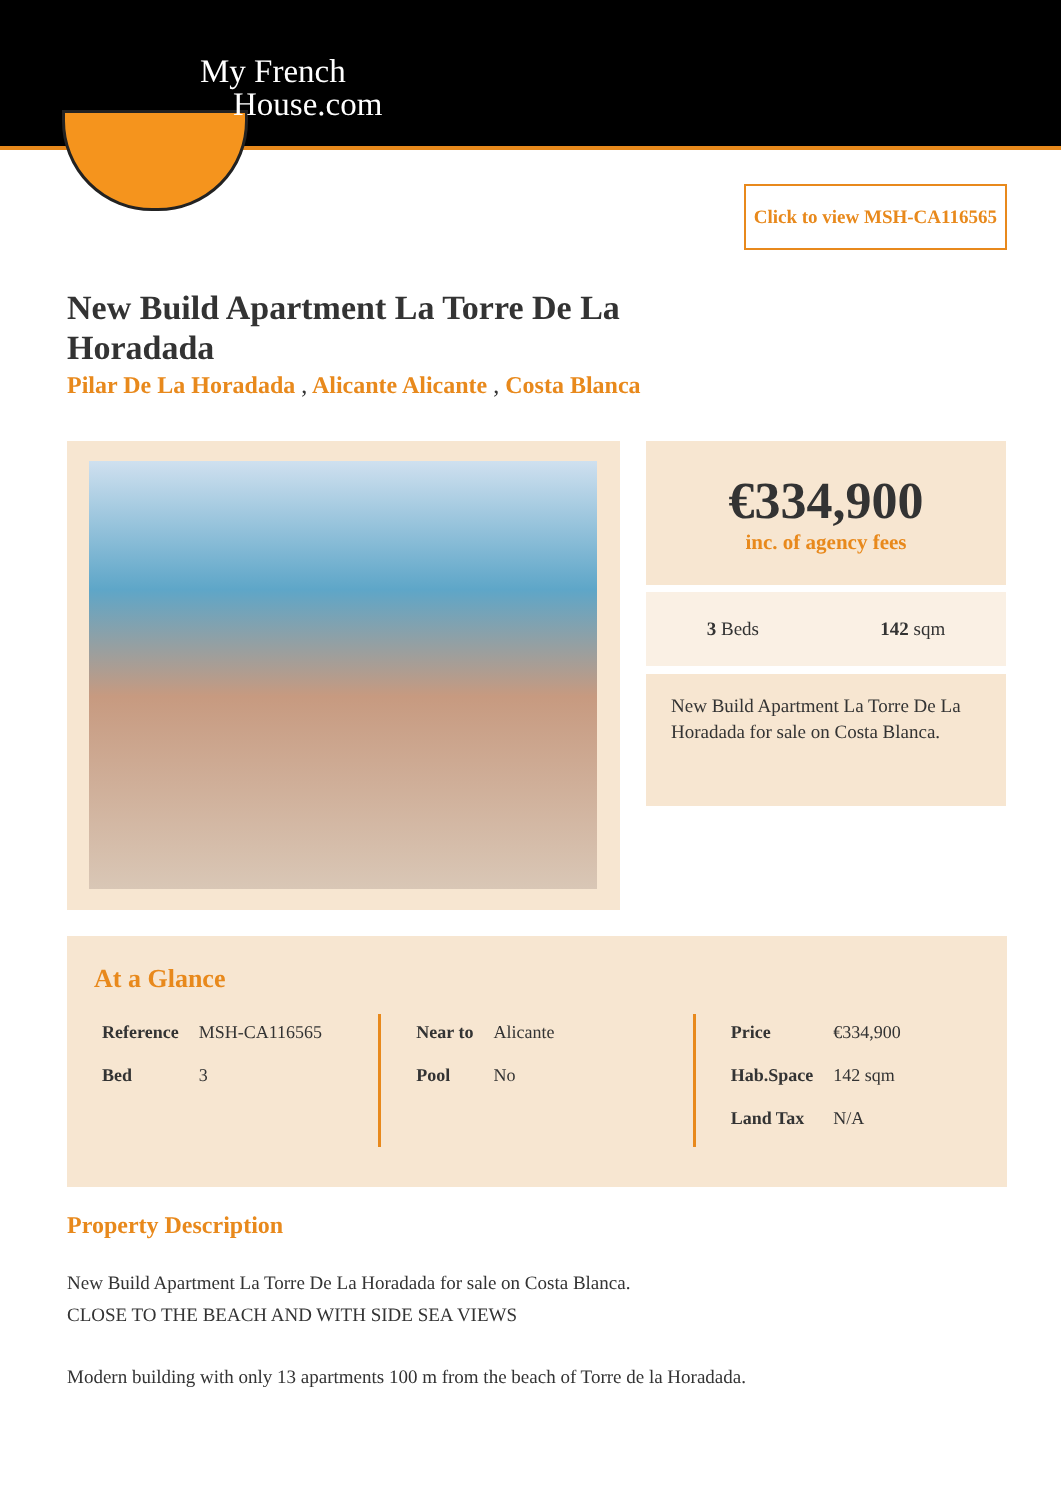My French
House.com
Click to view MSH-CA116565
New Build Apartment La Torre De La Horadada
Pilar De La Horadada , Alicante Alicante , Costa Blanca
€334,900
inc. of agency fees
3 Beds 142 sqm
New Build Apartment La Torre De La Horadada for sale on Costa Blanca.
At a Glance
| Reference | MSH-CA116565 |
| Bed | 3 |
| Near to | Alicante |
| Pool | No |
| Price | €334,900 |
| Hab.Space | 142 sqm |
| Land Tax | N/A |
Property Description
New Build Apartment La Torre De La Horadada for sale on Costa Blanca.
CLOSE TO THE BEACH AND WITH SIDE SEA VIEWS
Modern building with only 13 apartments 100 m from the beach of Torre de la Horadada.